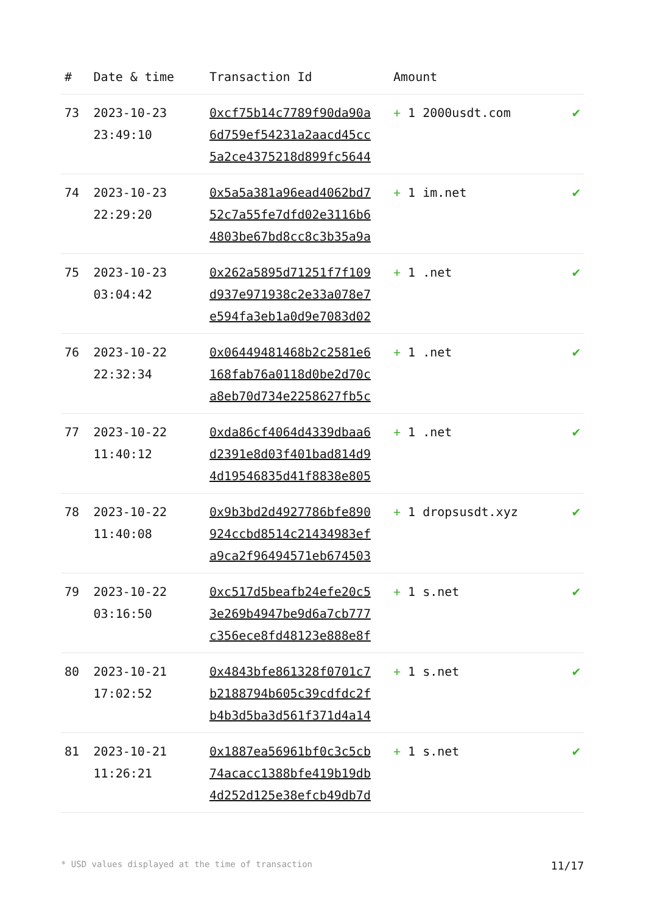| # | Date & time | Transaction Id | Amount | |
| --- | --- | --- | --- | --- |
| 73 | 2023-10-23 23:49:10 | 0xcf75b14c7789f90da90a 6d759ef54231a2aacd45cc 5a2ce4375218d899fc5644 | + 1 2000usdt.com | ✔ |
| 74 | 2023-10-23 22:29:20 | 0x5a5a381a96ead4062bd7 52c7a55fe7dfd02e3116b6 4803be67bd8cc8c3b35a9a | + 1 im.net | ✔ |
| 75 | 2023-10-23 03:04:42 | 0x262a5895d71251f7f109 d937e971938c2e33a078e7 e594fa3eb1a0d9e7083d02 | + 1 .net | ✔ |
| 76 | 2023-10-22 22:32:34 | 0x06449481468b2c2581e6 168fab76a0118d0be2d70c a8eb70d734e2258627fb5c | + 1 .net | ✔ |
| 77 | 2023-10-22 11:40:12 | 0xda86cf4064d4339dbaa6 d2391e8d03f401bad814d9 4d19546835d41f8838e805 | + 1 .net | ✔ |
| 78 | 2023-10-22 11:40:08 | 0x9b3bd2d4927786bfe890 924ccbd8514c21434983ef a9ca2f96494571eb674503 | + 1 dropsusdt.xyz | ✔ |
| 79 | 2023-10-22 03:16:50 | 0xc517d5beafb24efe20c5 3e269b4947be9d6a7cb777 c356ece8fd48123e888e8f | + 1 s.net | ✔ |
| 80 | 2023-10-21 17:02:52 | 0x4843bfe861328f0701c7 b2188794b605c39cdfdc2f b4b3d5ba3d561f371d4a14 | + 1 s.net | ✔ |
| 81 | 2023-10-21 11:26:21 | 0x1887ea56961bf0c3c5cb 74acacc1388bfe419b19db 4d252d125e38efcb49db7d | + 1 s.net | ✔ |
* USD values displayed at the time of transaction 11/17